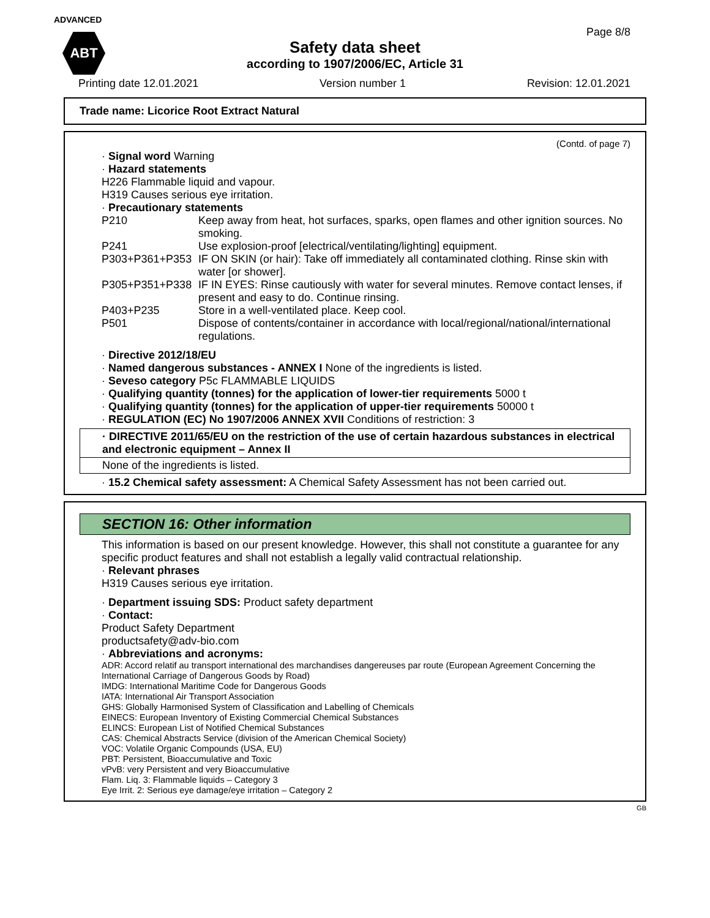ADVANCED
ABT
Page 8/8
Safety data sheet
according to 1907/2006/EC, Article 31
Printing date 12.01.2021 Version number 1 Revision: 12.01.2021
Trade name: Licorice Root Extract Natural
(Contd. of page 7)
· Signal word Warning
· Hazard statements
H226 Flammable liquid and vapour.
H319 Causes serious eye irritation.
· Precautionary statements
P210 Keep away from heat, hot surfaces, sparks, open flames and other ignition sources. No smoking.
P241 Use explosion-proof [electrical/ventilating/lighting] equipment.
P303+P361+P353 IF ON SKIN (or hair): Take off immediately all contaminated clothing. Rinse skin with water [or shower].
P305+P351+P338 IF IN EYES: Rinse cautiously with water for several minutes. Remove contact lenses, if present and easy to do. Continue rinsing.
P403+P235 Store in a well-ventilated place. Keep cool.
P501 Dispose of contents/container in accordance with local/regional/national/international regulations.
· Directive 2012/18/EU
· Named dangerous substances - ANNEX I None of the ingredients is listed.
· Seveso category P5c FLAMMABLE LIQUIDS
· Qualifying quantity (tonnes) for the application of lower-tier requirements 5000 t
· Qualifying quantity (tonnes) for the application of upper-tier requirements 50000 t
· REGULATION (EC) No 1907/2006 ANNEX XVII Conditions of restriction: 3
· DIRECTIVE 2011/65/EU on the restriction of the use of certain hazardous substances in electrical and electronic equipment – Annex II
None of the ingredients is listed.
· 15.2 Chemical safety assessment: A Chemical Safety Assessment has not been carried out.
SECTION 16: Other information
This information is based on our present knowledge. However, this shall not constitute a guarantee for any specific product features and shall not establish a legally valid contractual relationship.
· Relevant phrases
H319 Causes serious eye irritation.
· Department issuing SDS: Product safety department
· Contact:
Product Safety Department
productsafety@adv-bio.com
· Abbreviations and acronyms:
ADR: Accord relatif au transport international des marchandises dangereuses par route (European Agreement Concerning the International Carriage of Dangerous Goods by Road)
IMDG: International Maritime Code for Dangerous Goods
IATA: International Air Transport Association
GHS: Globally Harmonised System of Classification and Labelling of Chemicals
EINECS: European Inventory of Existing Commercial Chemical Substances
ELINCS: European List of Notified Chemical Substances
CAS: Chemical Abstracts Service (division of the American Chemical Society)
VOC: Volatile Organic Compounds (USA, EU)
PBT: Persistent, Bioaccumulative and Toxic
vPvB: very Persistent and very Bioaccumulative
Flam. Liq. 3: Flammable liquids – Category 3
Eye Irrit. 2: Serious eye damage/eye irritation – Category 2
GB